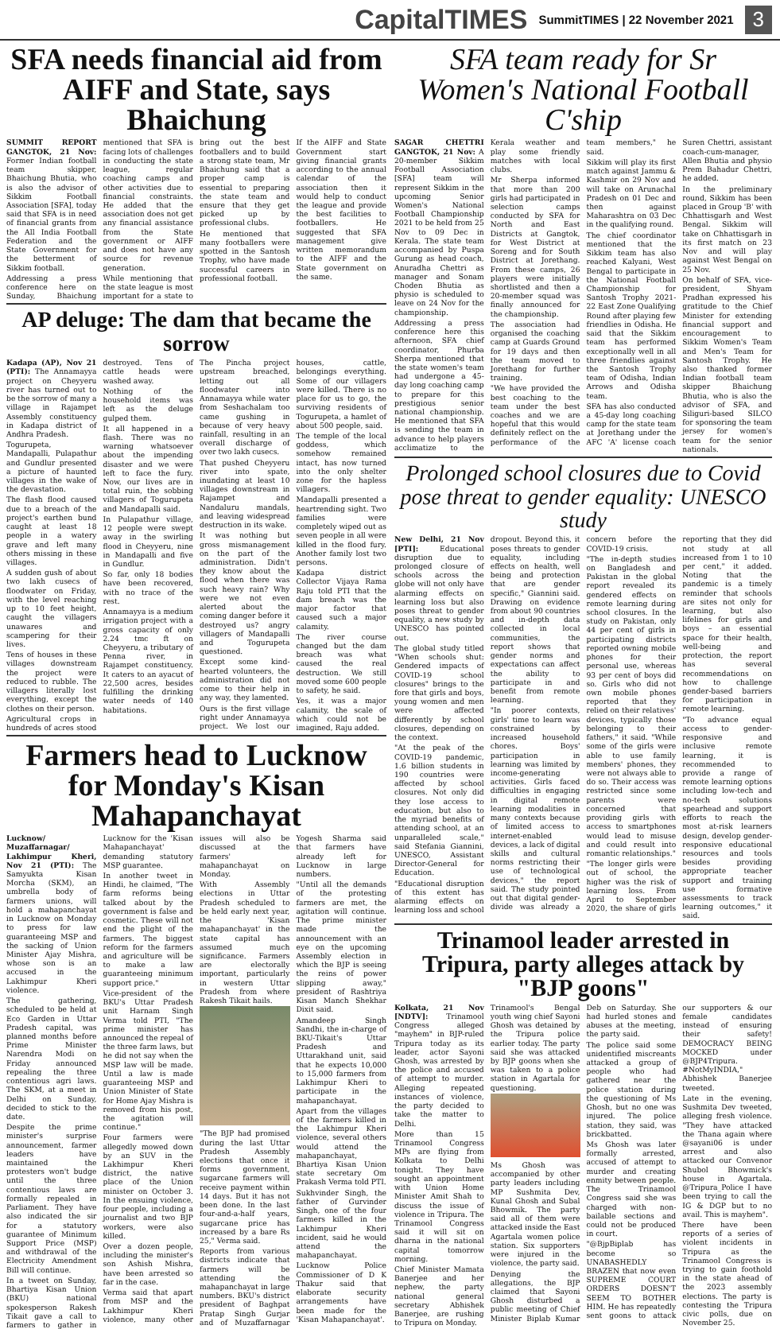CapitalTIMES SummitTIMES | 22 November 2021 3
SFA needs financial aid from AIFF and State, says Bhaichung
SUMMIT REPORT GANGTOK, 21 Nov: Former Indian football team skipper, Bhaichung Bhutia, who is also the advisor of Sikkim Football Association [SFA], today said that SFA is in need of financial grants from the All India Football Federation and the State Government for the betterment of Sikkim football.
Addressing a press conference here on Sunday, Bhaichung mentioned that SFA is facing lots of challenges in conducting the state league, regular coaching camps and other activities due to financial constraints. He added that the association does not get any financial assistance from the State government or AIFF and does not have any source for revenue generation.
While mentioning that the state league is most important for a state to bring out the best footballers and to build a strong state team, Mr Bhaichung said that a proper camp is essential to preparing the state team and ensure that they get picked up by professional clubs.
He mentioned that many footballers were spotted in the Santosh Trophy, who have made successful careers in professional football.
If the AIFF and State Government start giving financial grants according to the annual calendar of the association then it would help to conduct the league and provide the best facilities to footballers. He suggested that SFA management give written memorandum to the AIFF and the State government on the same.
AP deluge: The dam that became the sorrow
Kadapa (AP), Nov 21 (PTI): The Annamayya project on Cheyyeru river has turned out to be the sorrow of many a village in Rajampet Assembly constituency in Kadapa district of Andhra Pradesh.
Togurupeta, Mandapalli, Pulapathur and Gundlur presented a picture of haunted villages in the wake of the devastation.
The flash flood caused due to a breach of the project's earthen bund caught at least 18 people in a watery grave and left many others missing in these villages.
A sudden gush of about two lakh cusecs of floodwater on Friday, with the level reaching up to 10 feet height, caught the villagers unawares and scampering for their lives.
Tens of houses in these villages downstream the project were reduced to rubble. The villagers literally lost everything, except the clothes on their person.
Agricultural crops in hundreds of acres stood destroyed. Tens of cattle heads were washed away.
Nothing of the household items was left as the deluge gulped them.
It all happened in a flash. There was no warning whatsoever about the impending disaster and we were left to face the fury. Now, our lives are in total ruin, the sobbing villagers of Togurupeta and Mandapalli said.
In Pulapathur village, 12 people were swept away in the swirling flood in Cheyyeru, nine in Mandapalli and five in Gundlur.
So far, only 18 bodies have been recovered, with no trace of the rest.
Annamayya is a medium irrigation project with a gross capacity of only 2.24 tmc ft on Cheyyeru, a tributary of Penna river, in Rajampet constituency. It caters to an ayacut of 22,500 acres, besides fulfilling the drinking water needs of 140 habitations.
The Pincha project upstream breached, letting out all floodwater into Annamayya while water from Seshachalam too came gushing in because of very heavy rainfall, resulting in an overall discharge of over two lakh cusecs.
That pushed Cheyyeru river into spate, inundating at least 10 villages downstream in Rajampet and Nandaluru mandals, and leaving widespread destruction in its wake.
It was nothing but gross mismanagement on the part of the administration. Didn't they know about the flood when there was such heavy rain? Why were we not even alerted about the coming danger before it destroyed us? angry villagers of Mandapalli and Togurupeta questioned.
Except some kind-hearted volunteers, the administration did not come to their help in any way, they lamented.
Ours is the first village right under Annamayya project. We lost our houses, cattle, belongings everything. Some of our villagers were killed. There is no place for us to go, the surviving residents of Togurupeta, a hamlet of about 500 people, said.
The temple of the local goddess, which somehow remained intact, has now turned into the only shelter zone for the hapless villagers.
Mandapalli presented a heartrending sight. Two families were completely wiped out as seven people in all were killed in the flood fury. Another family lost two persons.
Kadapa district Collector Vijaya Rama Raju told PTI that the dam breach was the major factor that caused such a major calamity.
The river course changed but the dam breach was what caused the real destruction. We still moved some 600 people to safety, he said.
Yes, it was a major calamity, the scale of which could not be imagined, Raju added.
Farmers head to Lucknow for Monday's Kisan Mahapanchayat
Lucknow/ Muzaffarnagar/ Lakhimpur Kheri, Nov 21 (PTI): The Samyukta Kisan Morcha (SKM), an umbrella body of farmers unions, will hold a mahapanchayat in Lucknow on Monday to press for law guaranteeing MSP and the sacking of Union Minister Ajay Mishra, whose son is an accused in the Lakhimpur Kheri violence.
The gathering, scheduled to be held at Eco Garden in Uttar Pradesh capital, was planned months before Prime Minister Narendra Modi on Friday announced repealing the three contentious agri laws. The SKM, at a meet in Delhi on Sunday, decided to stick to the date.
Despite the prime minister's surprise announcement, farmer leaders have maintained the protesters won't budge until the three contentious laws are formally repealed in Parliament. They have also indicated the sir for a statutory guarantee of Minimum Support Price (MSP) and withdrawal of the Electricity Amendment Bill will continue.
In a tweet on Sunday, Bhartiya Kisan Union (BKU) national spokesperson Rakesh Tikait gave a call to farmers to gather in Lucknow for the 'Kisan Mahapanchayat' demanding statutory MSP guarantee.
In another tweet in Hindi, he claimed, "The farm reforms being talked about by the government is false and cosmetic. These will not end the plight of the farmers. The biggest reform for the farmers and agriculture will be to make a law guaranteeing minimum support price."
Vice-president of the BKU's Uttar Pradesh unit Harnam Singh Verma told PTI, "The prime minister has announced the repeal of the three farm laws, but he did not say when the MSP law will be made. Until a law is made guaranteeing MSP and Union Minister of State for Home Ajay Mishra is removed from his post, the agitation will continue."
Four farmers were allegedly mowed down by an SUV in the Lakhimpur Kheri district, the native place of the Union minister on October 3. In the ensuing violence, four people, including a journalist and two BJP workers, were also killed.
Over a dozen people, including the minister's son Ashish Mishra, have been arrested so far in the case.
Verma said that apart from MSP and the Lakhimpur Kheri violence, many other issues will also be discussed at the farmers' mahapanchayat on Monday.
With Assembly elections in Uttar Pradesh scheduled to be held early next year, the 'Kisan mahapanchayat' in the state capital has assumed much significance. Farmers are electorally important, particularly in western Uttar Pradesh from where Rakesh Tikait hails.
"The BJP had promised during the last Uttar Pradesh Assembly elections that once it forms government, sugarcane farmers will receive payment within 14 days. But it has not been done. In the last four-and-a-half years, sugarcane price has increased by a bare Rs 25," Verma said.
Reports from various districts indicate that farmers will be attending the mahapanchayat in large numbers. BKU's district president of Baghpat Pratap Singh Gurjar and of Muzaffarnagar Yogesh Sharma said that farmers have already left for Lucknow in large numbers.
"Until all the demands of the protesting farmers are met, the agitation will continue. The prime minister made the announcement with an eye on the upcoming Assembly election in which the BJP is seeing the reins of power slipping away," president of Rashtriya Kisan Manch Shekhar Dixit said.
Amandeep Singh Sandhi, the in-charge of BKU-Tikait's Uttar Pradesh and Uttarakhand unit, said that he expects 10,000 to 15,000 farmers from Lakhimpur Kheri to participate in the mahapanchayat.
Apart from the villages of the farmers killed in the Lakhimpur Kheri violence, several others would attend the mahapanchayat, Bhartiya Kisan Union state secretary Om Prakash Verma told PTI.
Sukhvinder Singh, the father of Gurvinder Singh, one of the four farmers killed in the Lakhimpur Kheri incident, said he would attend the mahapanchayat.
Lucknow Police Commissioner of D K Thakur said that elaborate security arrangements have been made for the 'Kisan Mahapanchayat'.
SFA team ready for Sr Women's National Football C'ship
SAGAR CHETTRI GANGTOK, 21 Nov: A 20-member Sikkim Football Association [SFA] team will represent Sikkim in the upcoming Senior Women's National Football Championship 2021 to be held from 25 Nov to 09 Dec in Kerala. The state team accompanied by Puspa Gurung as head coach, Anuradha Chettri as manager and Sonam Choden Bhutia as physio is scheduled to leave on 24 Nov for the championship.
Addressing a press conference here this afternoon, SFA chief coordinator, Phurba Sherpa mentioned that the state women's team had undergone a 45-day long coaching camp to prepare for this prestigious senior national championship. He mentioned that SFA is sending the team in advance to help players acclimatize to the Kerala weather and play some friendly matches with local clubs.
Mr Sherpa informed that more than 200 girls had participated in selection camps conducted by SFA for North and East Districts at Gangtok, for West District at Soreng and for South District at Jorethang. From these camps, 26 players were initially shortlisted and then a 20-member squad was finally announced for the championship.
The association had organised the coaching camp at Guards Ground for 19 days and then the team moved to Jorethang for further training.
"We have provided the best coaching to the team under the best coaches and we are hopeful that this would definitely reflect on the performance of the team members," he said.
Sikkim will play its first match against Jammu & Kashmir on 29 Nov and will take on Arunachal Pradesh on 01 Dec and then against Maharashtra on 03 Dec in the qualifying round.
The chief coordinator mentioned that the Sikkim team has also reached Kalyani, West Bengal to participate in the National Football Championship for Santosh Trophy 2021-22 East Zone Qualifying Round after playing few friendlies in Odisha. He said that the Sikkim team has performed exceptionally well in all three friendlies against the Santosh Trophy team of Odisha, Indian Arrows and Odisha team.
SFA has also conducted a 45-day long coaching camp for the state team at Jorethang under the AFC 'A' license coach Suren Chettri, assistant coach-cum-manager, Allen Bhutia and physio Prem Bahadur Chettri, he added.
In the preliminary round, Sikkim has been placed in Group 'B' with Chhattisgarh and West Bengal. Sikkim will take on Chhattisgarh in its first match on 23 Nov and will play against West Bengal on 25 Nov.
On behalf of SFA, vice-president, Shyam Pradhan expressed his gratitude to the Chief Minister for extending financial support and encouragement to Sikkim Women's Team and Men's Team for Santosh Trophy. He also thanked former Indian football team skipper Bhaichung Bhutia, who is also the advisor of SFA, and Siliguri-based SILCO for sponsoring the team jersey for women's team for the senior nationals.
Prolonged school closures due to Covid pose threat to gender equality: UNESCO study
New Delhi, 21 Nov [PTI]: Educational disruption due to prolonged closure of schools across the globe will not only have alarming effects on learning loss but also poses threat to gender equality, a new study by UNESCO has pointed out.
The global study titled "When schools shut: Gendered impacts of COVID-19 school closures" brings to the fore that girls and boys, young women and men were affected differently by school closures, depending on the context.
"At the peak of the COVID-19 pandemic, 1.6 billion students in 190 countries were affected by school closures. Not only did they lose access to education, but also to the myriad benefits of attending school, at an unparalleled scale," said Stefania Giannini, UNESCO, Assistant Director-General for Education.
"Educational disruption of this extent has alarming effects on learning loss and school dropout. Beyond this, it poses threats to gender equality, including effects on health, well being and protection that are gender specific," Giannini said. Drawing on evidence from about 90 countries and in-depth data collected in local communities, the report shows that gender norms and expectations can affect the ability to participate in and benefit from remote learning.
"In poorer contexts, girls' time to learn was constrained by increased household chores. Boys' participation in learning was limited by income-generating activities. Girls faced difficulties in engaging in digital remote learning modalities in many contexts because of limited access to internet-enabled devices, a lack of digital skills and cultural norms restricting their use of technological devices," the report said. The study pointed out that digital gender-divide was already a concern before the COVID-19 crisis.
"The in-depth studies on Bangladesh and Pakistan in the global report revealed its gendered effects on remote learning during school closures. In the study on Pakistan, only 44 per cent of girls in participating districts reported owning mobile phones for their personal use, whereas 93 per cent of boys did so. Girls who did not own mobile phones reported that they relied on their relatives' devices, typically those belonging to their fathers," it said. "While some of the girls were able to use family members' phones, they were not always able to do so. Their access was restricted since some parents were concerned that providing girls with access to smartphones would lead to misuse and could result into romantic relationships."
"The longer girls were out of school, the higher was the risk of learning loss. From April to September 2020, the share of girls reporting that they did not study at all increased from 1 to 10 per cent," it added. Noting that the pandemic is a timely reminder that schools are sites not only for learning, but also lifelines for girls and boys – an essential space for their health, well-being and protection, the report has several recommendations on how to challenge gender-based barriers for participation in remote learning.
"To advance equal access to gender-responsive and inclusive remote learning, it is recommended to provide a range of remote learning options including low-tech and no-tech solutions spearhead and support efforts to reach the most at-risk learners design, develop gender-responsive educational resources and tools besides providing appropriate teacher support and training use formative assessments to track learning outcomes," it said.
Trinamool leader arrested in Tripura, party alleges attack by "BJP goons"
Kolkata, 21 Nov [NDTV]: Trinamool Congress alleged "mayhem" in BJP-ruled Tripura today as its leader, actor Sayoni Ghosh, was arrested by the police and accused of attempt to murder. Alleging repeated instances of violence, the party decided to take the matter to Delhi.
More than 15 Trinamool Congress MPs are flying from Kolkata to Delhi tonight. They have sought an appointment with Union Home Minister Amit Shah to discuss the issue of violence in Tripura. The Trinamool Congress said it will sit on dharna in the national capital tomorrow morning.
Chief Minister Mamata Banerjee and her nephew, the party national general secretary Abhishek Banerjee, are rushing to Tripura on Monday.
Trinamool's Bengal youth wing chief Sayoni Ghosh was detained by the Tripura police earlier today. The party said she was attacked by BJP goons when she was taken to a police station in Agartala for questioning.
Ms Ghosh was accompanied by other party leaders including MP Sushmita Dev, Kunal Ghosh and Subal Bhowmik. The party said all of them were attacked inside the East Agartala women police station. Six supporters were injured in the violence, the party said.
Denying the allegations, the BJP claimed that Sayoni Ghosh disturbed a public meeting of Chief Minister Biplab Kumar Deb on Saturday. She had hurled stones and abuses at the meeting, the party said.
The police said some unidentified miscreants attacked a group of people who had gathered near the police station during the questioning of Ms Ghosh, but no one was injured. The police station, they said, was brickbatted.
Ms Ghosh was later formally arrested, accused of attempt to murder and creating enmity between people. The Trinamool Congress said she was charged with non-bailable sections and could not be produced in court.
"@BjpBiplab has become so UNABASHEDLY BRAZEN that now even SUPREME COURT ORDERS DOESN'T SEEM TO BOTHER HIM. He has repeatedly sent goons to attack our supporters & our female candidates instead of ensuring their safety! DEMOCRACY BEING MOCKED under @BJP4Tripura. #NotMyINDIA," Abhishek Banerjee tweeted.
Late in the evening, Sushmita Dev tweeted, alleging fresh violence. "They have attacked the Thana again where @sayani06 is under arrest and also attacked our Convenor Shubol Bhowmick's house in Agartala. @Tripura_Police I have been trying to call the IG & DGP but to no avail. This is mayhem".
There have been reports of a series of violent incidents in Tripura as the Trinamool Congress is trying to gain foothold in the state ahead of the 2023 assembly elections. The party is contesting the Tripura civic polls, due on November 25.